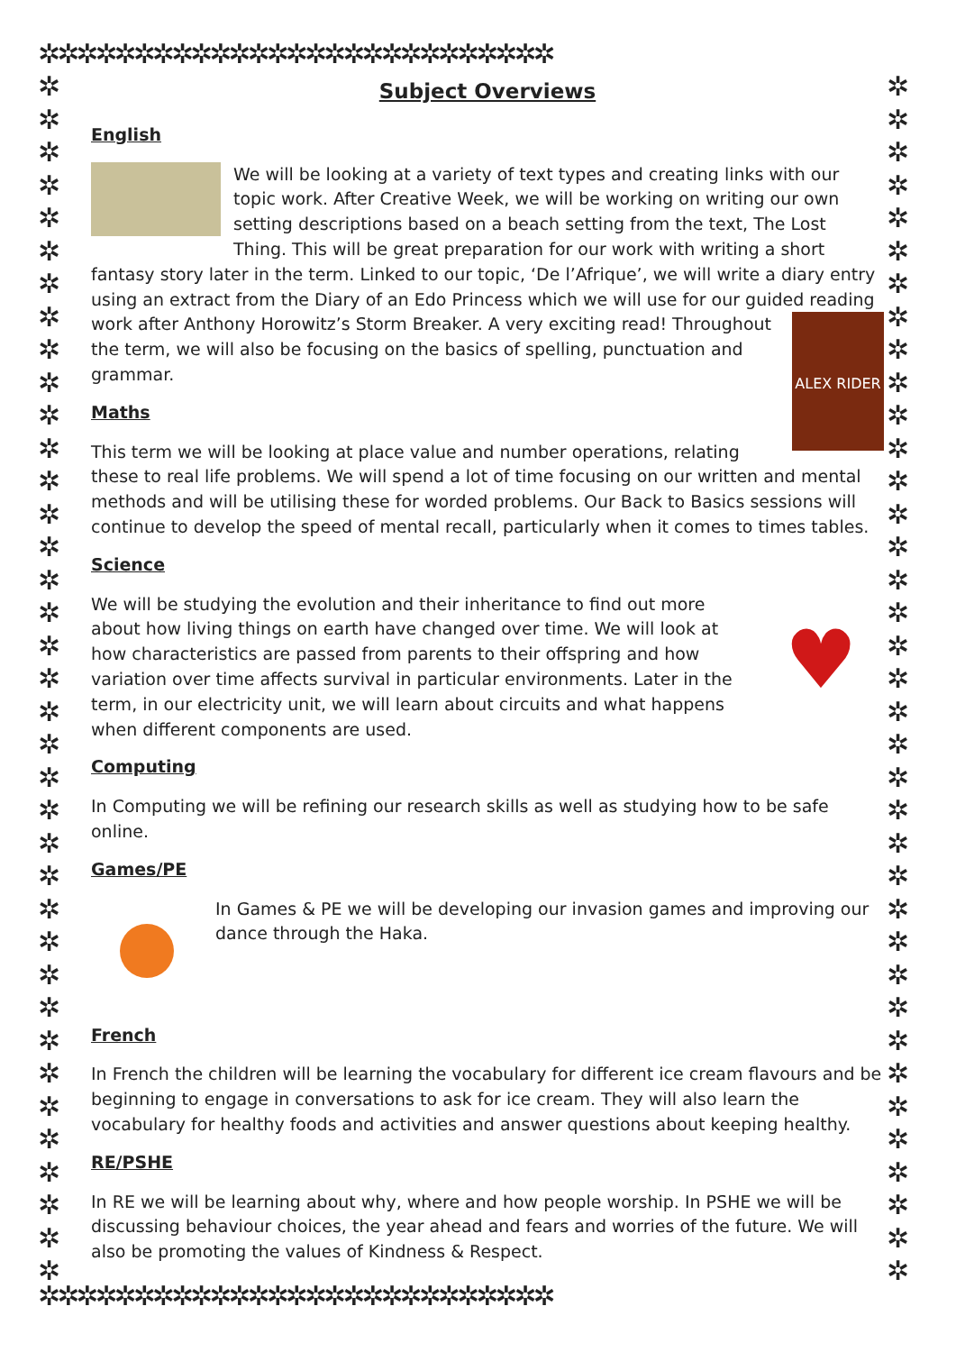✲✲✲✲✲✲✲✲✲✲✲✲✲✲✲✲✲✲✲✲✲✲✲✲✲✲✲
✲ ✲ ✲ ✲ ✲ ✲ ✲ ✲ ✲ ✲ ✲ ✲ ✲ ✲ ✲ ✲ ✲ ✲ ✲ ✲ ✲ ✲ ✲ ✲ ✲ ✲ ✲ ✲ ✲ ✲ ✲ ✲ ✲ ✲ ✲ ✲ ✲
✲ ✲ ✲ ✲ ✲ ✲ ✲ ✲ ✲ ✲ ✲ ✲ ✲ ✲ ✲ ✲ ✲ ✲ ✲ ✲ ✲ ✲ ✲ ✲ ✲ ✲ ✲ ✲ ✲ ✲ ✲ ✲ ✲ ✲ ✲ ✲ ✲
Subject Overviews
English
We will be looking at a variety of text types and creating links with our topic work. After Creative Week, we will be working on writing our own setting descriptions based on a beach setting from the text, The Lost Thing. This will be great preparation for our work with writing a short fantasy story later in the term. Linked to our topic, ‘De l’Afrique’, we will write a diary entry using an extract from the Diary of an Edo Princess which we will use for our guided reading work after Anthony ALEX RIDER Horowitz’s Storm Breaker. A very exciting read! Throughout the term, we will also be focusing on the basics of spelling, punctuation and grammar.
Maths
This term we will be looking at place value and number operations, relating these to real life problems. We will spend a lot of time focusing on our written and mental methods and will be utilising these for worded problems. Our Back to Basics sessions will continue to develop the speed of mental recall, particularly when it comes to times tables.
Science
♥
We will be studying the evolution and their inheritance to find out more about how living things on earth have changed over time. We will look at how characteristics are passed from parents to their offspring and how variation over time affects survival in particular environments. Later in the term, in our electricity unit, we will learn about circuits and what happens when different components are used.
Computing
In Computing we will be refining our research skills as well as studying how to be safe online.
Games/PE
In Games & PE we will be developing our invasion games and improving our dance through the Haka.
French
In French the children will be learning the vocabulary for different ice cream flavours and be beginning to engage in conversations to ask for ice cream. They will also learn the vocabulary for healthy foods and activities and answer questions about keeping healthy.
RE/PSHE
In RE we will be learning about why, where and how people worship. In PSHE we will be discussing behaviour choices, the year ahead and fears and worries of the future. We will also be promoting the values of Kindness & Respect.
✲✲✲✲✲✲✲✲✲✲✲✲✲✲✲✲✲✲✲✲✲✲✲✲✲✲✲